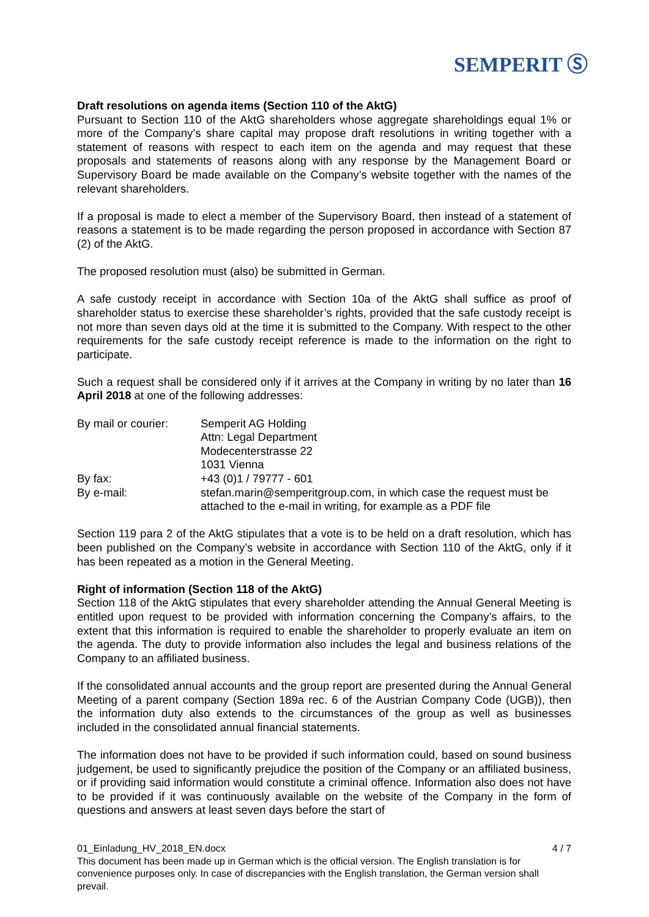SEMPERIT Ⓢ
Draft resolutions on agenda items (Section 110 of the AktG)
Pursuant to Section 110 of the AktG shareholders whose aggregate shareholdings equal 1% or more of the Company’s share capital may propose draft resolutions in writing together with a statement of reasons with respect to each item on the agenda and may request that these proposals and statements of reasons along with any response by the Management Board or Supervisory Board be made available on the Company’s website together with the names of the relevant shareholders.
If a proposal is made to elect a member of the Supervisory Board, then instead of a statement of reasons a statement is to be made regarding the person proposed in accordance with Section 87 (2) of the AktG.
The proposed resolution must (also) be submitted in German.
A safe custody receipt in accordance with Section 10a of the AktG shall suffice as proof of shareholder status to exercise these shareholder’s rights, provided that the safe custody receipt is not more than seven days old at the time it is submitted to the Company. With respect to the other requirements for the safe custody receipt reference is made to the information on the right to participate.
Such a request shall be considered only if it arrives at the Company in writing by no later than 16 April 2018 at one of the following addresses:
| By mail or courier: | Semperit AG Holding Attn: Legal Department Modecenterstrasse 22 1031 Vienna |
| By fax: | +43 (0)1 / 79777 - 601 |
| By e-mail: | stefan.marin@semperitgroup.com, in which case the request must be attached to the e-mail in writing, for example as a PDF file |
Section 119 para 2 of the AktG stipulates that a vote is to be held on a draft resolution, which has been published on the Company’s website in accordance with Section 110 of the AktG, only if it has been repeated as a motion in the General Meeting.
Right of information (Section 118 of the AktG)
Section 118 of the AktG stipulates that every shareholder attending the Annual General Meeting is entitled upon request to be provided with information concerning the Company’s affairs, to the extent that this information is required to enable the shareholder to properly evaluate an item on the agenda. The duty to provide information also includes the legal and business relations of the Company to an affiliated business.
If the consolidated annual accounts and the group report are presented during the Annual General Meeting of a parent company (Section 189a rec. 6 of the Austrian Company Code (UGB)), then the information duty also extends to the circumstances of the group as well as businesses included in the consolidated annual financial statements.
The information does not have to be provided if such information could, based on sound business judgement, be used to significantly prejudice the position of the Company or an affiliated business, or if providing said information would constitute a criminal offence. Information also does not have to be provided if it was continuously available on the website of the Company in the form of questions and answers at least seven days before the start of
01_Einladung_HV_2018_EN.docx 4 / 7
This document has been made up in German which is the official version. The English translation is for convenience purposes only. In case of discrepancies with the English translation, the German version shall prevail.